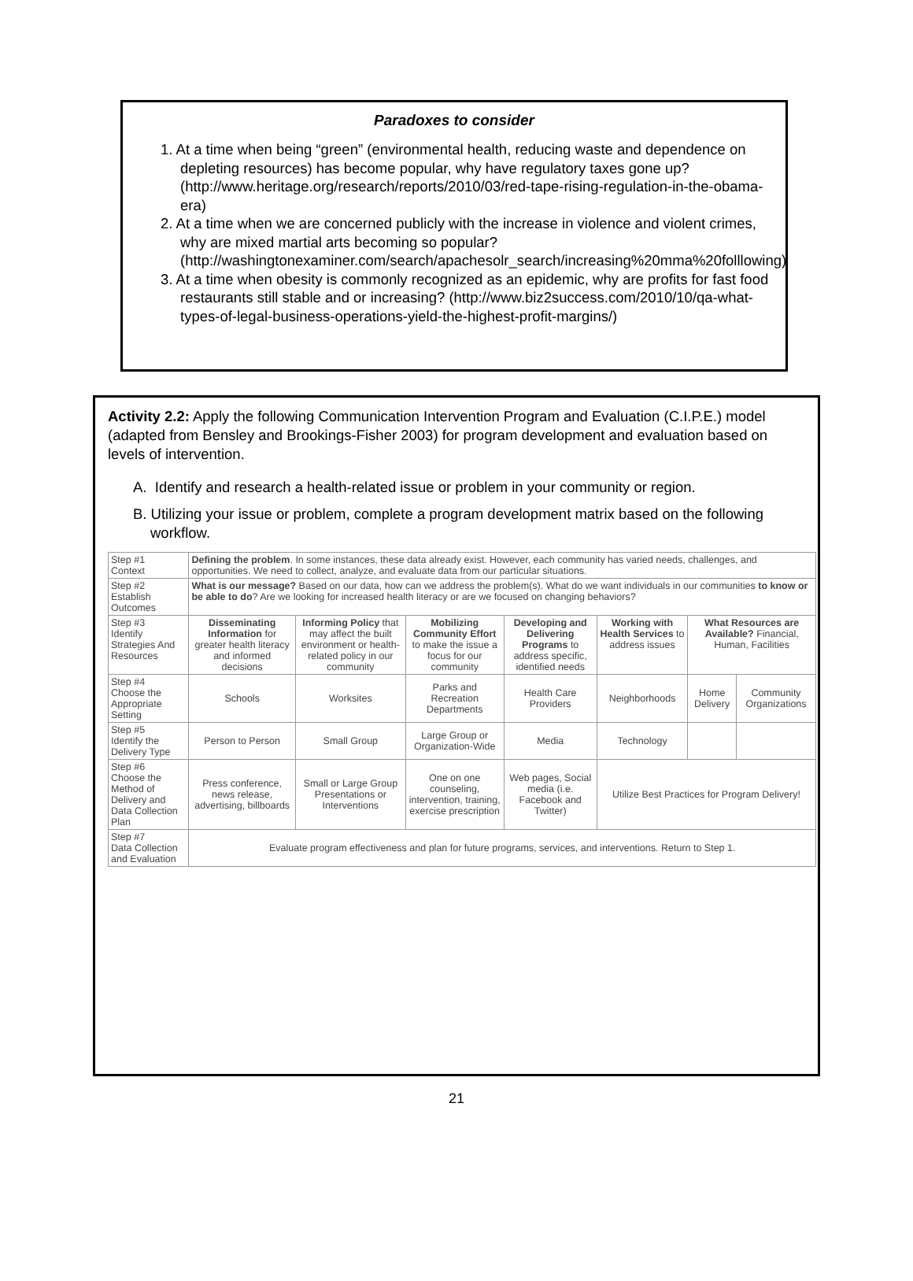Paradoxes to consider
1. At a time when being “green” (environmental health, reducing waste and dependence on depleting resources) has become popular, why have regulatory taxes gone up? (http://www.heritage.org/research/reports/2010/03/red-tape-rising-regulation-in-the-obama-era)
2. At a time when we are concerned publicly with the increase in violence and violent crimes, why are mixed martial arts becoming so popular? (http://washingtonexaminer.com/search/apachesolr_search/increasing%20mma%20folllowing)
3. At a time when obesity is commonly recognized as an epidemic, why are profits for fast food restaurants still stable and or increasing? (http://www.biz2success.com/2010/10/qa-what-types-of-legal-business-operations-yield-the-highest-profit-margins/)
Activity 2.2: Apply the following Communication Intervention Program and Evaluation (C.I.P.E.) model (adapted from Bensley and Brookings-Fisher 2003) for program development and evaluation based on levels of intervention.
A. Identify and research a health-related issue or problem in your community or region.
B. Utilizing your issue or problem, complete a program development matrix based on the following workflow.
| Step #1 Context | Defining the problem . In some instances, these data already exist. However, each community has varied needs, challenges, and opportunities. We need to collect, analyze, and evaluate data from our particular situations. | | | | | | |
| Step #2 Establish Outcomes | What is our message? Based on our data, how can we address the problem(s). What do we want individuals in our communities to know or be able to do ? Are we looking for increased health literacy or are we focused on changing behaviors? | | | | | | |
| Step #3 Identify Strategies And Resources | Disseminating Information for greater health literacy and informed decisions | Informing Policy that may affect the built environment or health-related policy in our community | Mobilizing Community Effort to make the issue a focus for our community | Developing and Delivering Programs to address specific, identified needs | Working with Health Services to address issues | What Resources are Available? Financial, Human, Facilities | |
| Step #4 Choose the Appropriate Setting | Schools | Worksites | Parks and Recreation Departments | Health Care Providers | Neighborhoods | Home Delivery | Community Organizations |
| Step #5 Identify the Delivery Type | Person to Person | Small Group | Large Group or Organization-Wide | Media | Technology | | |
| Step #6 Choose the Method of Delivery and Data Collection Plan | Press conference, news release, advertising, billboards | Small or Large Group Presentations or Interventions | One on one counseling, intervention, training, exercise prescription | Web pages, Social media (i.e. Facebook and Twitter) | Utilize Best Practices for Program Delivery! | | |
| Step #7 Data Collection and Evaluation | Evaluate program effectiveness and plan for future programs, services, and interventions. Return to Step 1. | | | | | | |
21